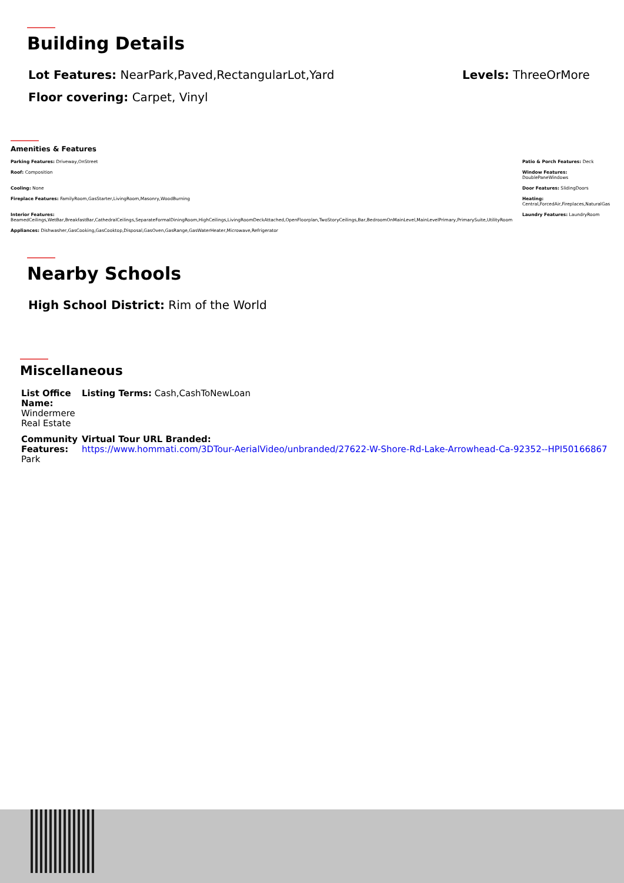Building Details
Lot Features: NearPark,Paved,RectangularLot,Yard Levels: ThreeOrMore
Floor covering: Carpet, Vinyl
Amenities & Features
Parking Features: Driveway,OnStreet
Roof: Composition
Cooling: None
Fireplace Features: FamilyRoom,GasStarter,LivingRoom,Masonry,WoodBurning
Interior Features:
BeamedCeilings,WetBar,BreakfastBar,CathedralCeilings,SeparateFormalDiningRoom,HighCeilings,LivingRoomDeckAttached,OpenFloorplan,TwoStoryCeilings,Bar,BedroomOnMainLevel,MainLevelPrimary,PrimarySuite,UtilityRoom
Appliances: Dishwasher,GasCooking,GasCooktop,Disposal,GasOven,GasRange,GasWaterHeater,Microwave,Refrigerator
Patio & Porch Features: Deck
Window Features:
DoublePaneWindows
Door Features: SlidingDoors
Heating:
Central,ForcedAir,Fireplaces,NaturalGas
Laundry Features: LaundryRoom
Nearby Schools
High School District: Rim of the World
Miscellaneous
List Office Name: Windermere Real Estate
Listing Terms: Cash,CashToNewLoan
Community Features: Park
Virtual Tour URL Branded:
https://www.hommati.com/3DTour-AerialVideo/unbranded/27622-W-Shore-Rd-Lake-Arrowhead-Ca-92352--HPI50166867